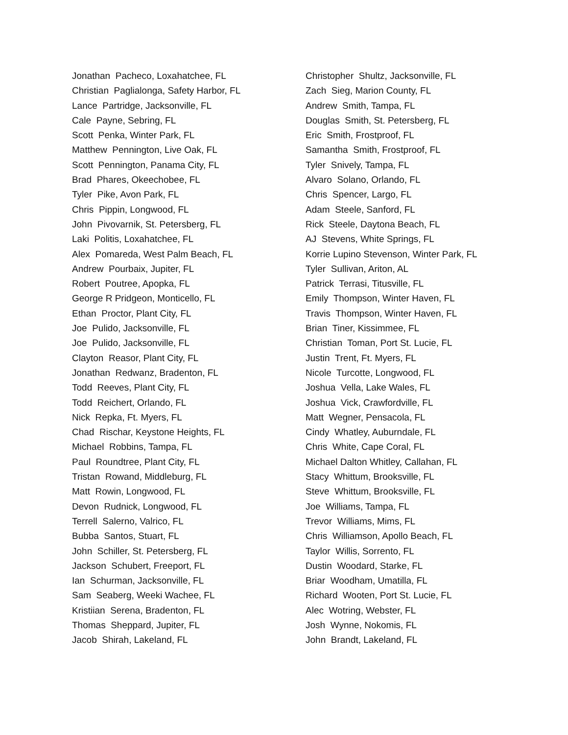Jonathan Pacheco, Loxahatchee, FL Christian Paglialonga, Safety Harbor, FL Lance Partridge, Jacksonville, FL Cale Payne, Sebring, FL Scott Penka, Winter Park, FL Matthew Pennington, Live Oak, FL Scott Pennington, Panama City, FL Brad Phares, Okeechobee, FL Tyler Pike, Avon Park, FL Chris Pippin, Longwood, FL John Pivovarnik, St. Petersberg, FL Laki Politis, Loxahatchee, FL Alex Pomareda, West Palm Beach, FL Andrew Pourbaix, Jupiter, FL Robert Poutree, Apopka, FL George R Pridgeon, Monticello, FL Ethan Proctor, Plant City, FL Joe Pulido, Jacksonville, FL Joe Pulido, Jacksonville, FL Clayton Reasor, Plant City, FL Jonathan Redwanz, Bradenton, FL Todd Reeves, Plant City, FL Todd Reichert, Orlando, FL Nick Repka, Ft. Myers, FL Chad Rischar, Keystone Heights, FL Michael Robbins, Tampa, FL Paul Roundtree, Plant City, FL Tristan Rowand, Middleburg, FL Matt Rowin, Longwood, FL Devon Rudnick, Longwood, FL Terrell Salerno, Valrico, FL Bubba Santos, Stuart, FL John Schiller, St. Petersberg, FL Jackson Schubert, Freeport, FL Ian Schurman, Jacksonville, FL Sam Seaberg, Weeki Wachee, FL Kristiian Serena, Bradenton, FL Thomas Sheppard, Jupiter, FL Jacob Shirah, Lakeland, FL
Christopher Shultz, Jacksonville, FL Zach Sieg, Marion County, FL Andrew Smith, Tampa, FL Douglas Smith, St. Petersberg, FL Eric Smith, Frostproof, FL Samantha Smith, Frostproof, FL Tyler Snively, Tampa, FL Alvaro Solano, Orlando, FL Chris Spencer, Largo, FL Adam Steele, Sanford, FL Rick Steele, Daytona Beach, FL AJ Stevens, White Springs, FL Korrie Lupino Stevenson, Winter Park, FL Tyler Sullivan, Ariton, AL Patrick Terrasi, Titusville, FL Emily Thompson, Winter Haven, FL Travis Thompson, Winter Haven, FL Brian Tiner, Kissimmee, FL Christian Toman, Port St. Lucie, FL Justin Trent, Ft. Myers, FL Nicole Turcotte, Longwood, FL Joshua Vella, Lake Wales, FL Joshua Vick, Crawfordville, FL Matt Wegner, Pensacola, FL Cindy Whatley, Auburndale, FL Chris White, Cape Coral, FL Michael Dalton Whitley, Callahan, FL Stacy Whittum, Brooksville, FL Steve Whittum, Brooksville, FL Joe Williams, Tampa, FL Trevor Williams, Mims, FL Chris Williamson, Apollo Beach, FL Taylor Willis, Sorrento, FL Dustin Woodard, Starke, FL Briar Woodham, Umatilla, FL Richard Wooten, Port St. Lucie, FL Alec Wotring, Webster, FL Josh Wynne, Nokomis, FL John Brandt, Lakeland, FL